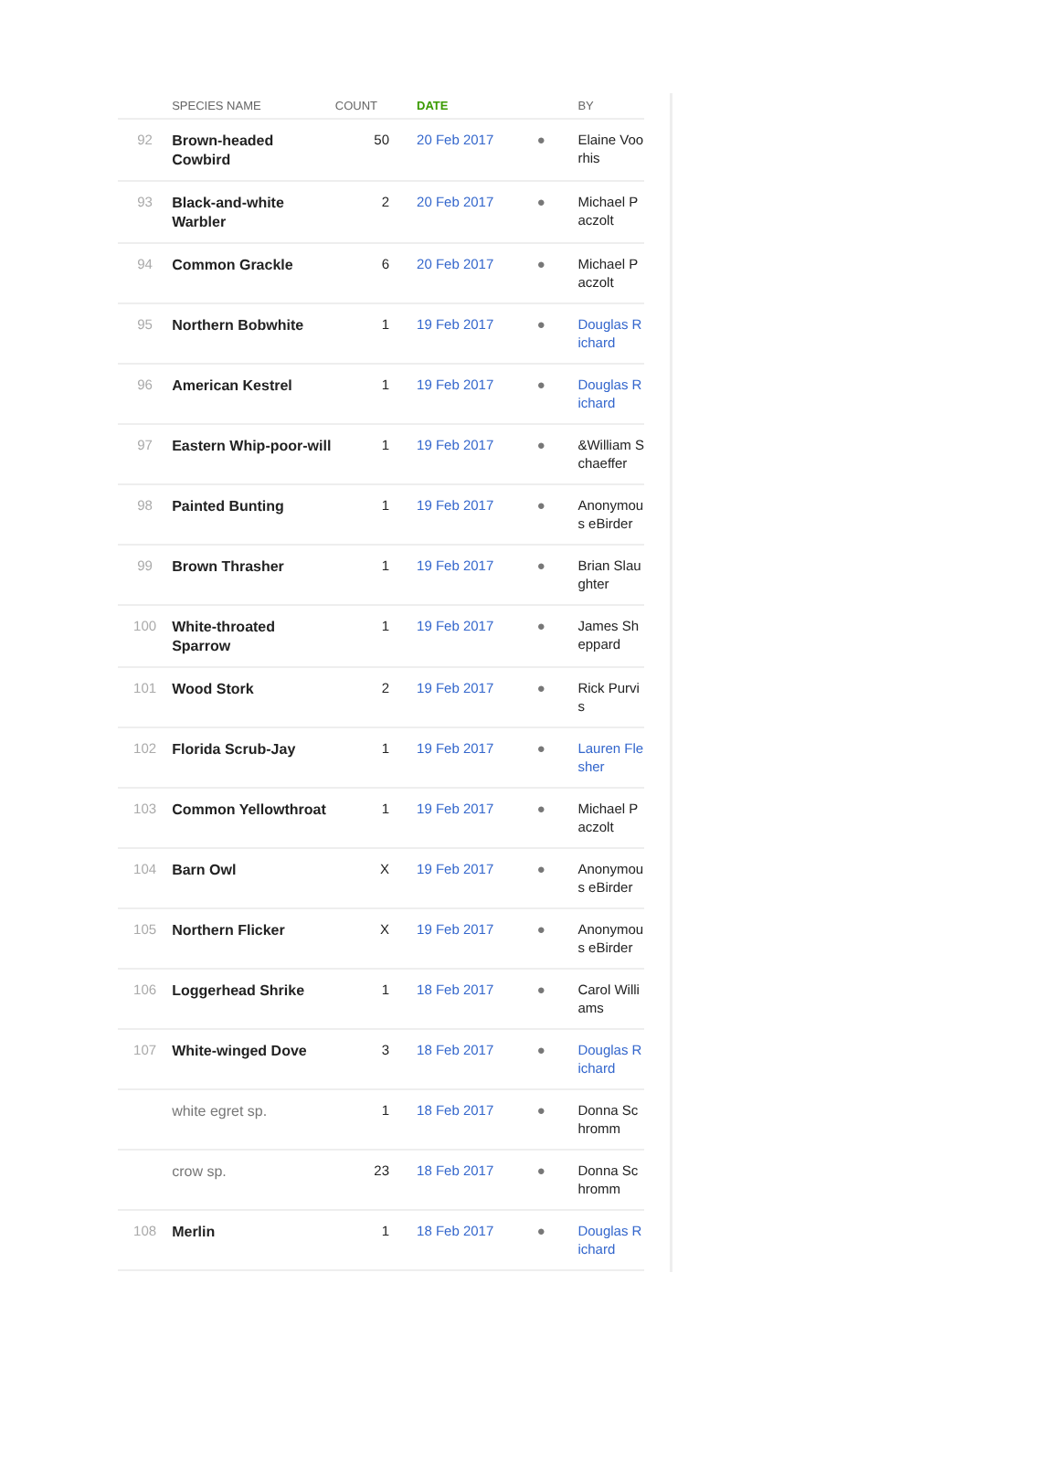| | SPECIES NAME | COUNT | DATE | | BY |
| --- | --- | --- | --- | --- | --- |
| 92 | Brown-headed Cowbird | 50 | 20 Feb 2017 | ● | Elaine Voorhis |
| 93 | Black-and-white Warbler | 2 | 20 Feb 2017 | ● | Michael Paczolt |
| 94 | Common Grackle | 6 | 20 Feb 2017 | ● | Michael Paczolt |
| 95 | Northern Bobwhite | 1 | 19 Feb 2017 | ● | Douglas Richard |
| 96 | American Kestrel | 1 | 19 Feb 2017 | ● | Douglas Richard |
| 97 | Eastern Whip-poor-will | 1 | 19 Feb 2017 | ● | &William Schaeffer |
| 98 | Painted Bunting | 1 | 19 Feb 2017 | ● | Anonymous eBirder |
| 99 | Brown Thrasher | 1 | 19 Feb 2017 | ● | Brian Slaughter |
| 100 | White-throated Sparrow | 1 | 19 Feb 2017 | ● | James Sheppard |
| 101 | Wood Stork | 2 | 19 Feb 2017 | ● | Rick Purvis |
| 102 | Florida Scrub-Jay | 1 | 19 Feb 2017 | ● | Lauren Flesher |
| 103 | Common Yellowthroat | 1 | 19 Feb 2017 | ● | Michael Paczolt |
| 104 | Barn Owl | X | 19 Feb 2017 | ● | Anonymous eBirder |
| 105 | Northern Flicker | X | 19 Feb 2017 | ● | Anonymous eBirder |
| 106 | Loggerhead Shrike | 1 | 18 Feb 2017 | ● | Carol Williams |
| 107 | White-winged Dove | 3 | 18 Feb 2017 | ● | Douglas Richard |
| | white egret sp. | 1 | 18 Feb 2017 | ● | Donna Schromm |
| | crow sp. | 23 | 18 Feb 2017 | ● | Donna Schromm |
| 108 | Merlin | 1 | 18 Feb 2017 | ● | Douglas Richard |